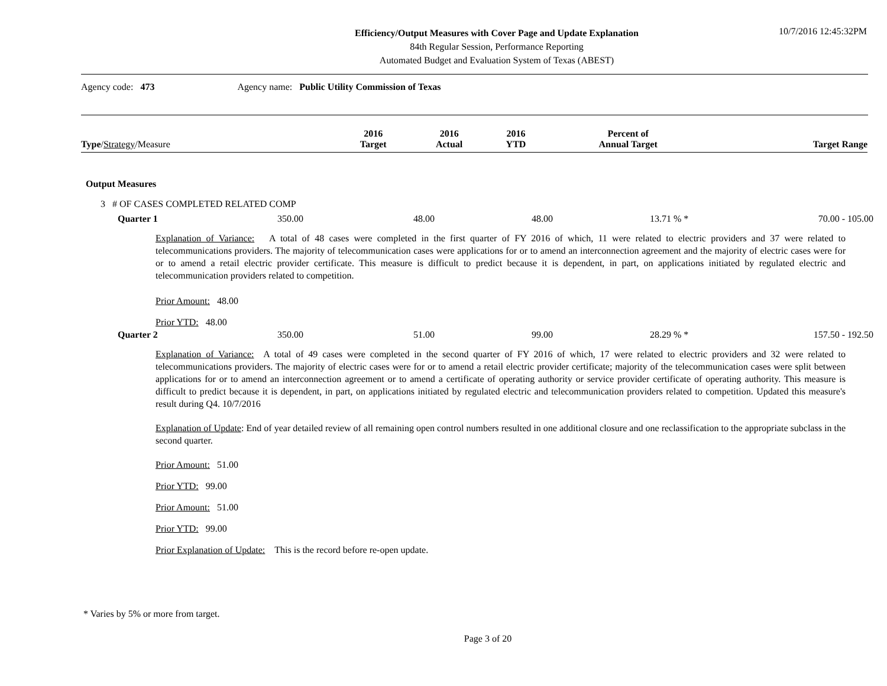10/7/2016 12:45:32PM
Efficiency/Output Measures with Cover Page and Update Explanation
84th Regular Session, Performance Reporting
Automated Budget and Evaluation System of Texas (ABEST)
Agency code: 473 Agency name: Public Utility Commission of Texas
| Type / Strategy /Measure | 2016 Target | 2016 Actual | 2016 YTD | Percent of Annual Target | Target Range |
| --- | --- | --- | --- | --- | --- |
Output Measures
3 # OF CASES COMPLETED RELATED COMP
| Quarter 1 | 350.00 | 48.00 | 48.00 | 13.71 % * | 70.00 - 105.00 |
Explanation of Variance: A total of 48 cases were completed in the first quarter of FY 2016 of which, 11 were related to electric providers and 37 were related to telecommunications providers. The majority of telecommunication cases were applications for or to amend an interconnection agreement and the majority of electric cases were for or to amend a retail electric provider certificate. This measure is difficult to predict because it is dependent, in part, on applications initiated by regulated electric and telecommunication providers related to competition.
Prior Amount: 48.00
Prior YTD: 48.00
| Quarter 2 | 350.00 | 51.00 | 99.00 | 28.29 % * | 157.50 - 192.50 |
Explanation of Variance: A total of 49 cases were completed in the second quarter of FY 2016 of which, 17 were related to electric providers and 32 were related to telecommunications providers. The majority of electric cases were for or to amend a retail electric provider certificate; majority of the telecommunication cases were split between applications for or to amend an interconnection agreement or to amend a certificate of operating authority or service provider certificate of operating authority. This measure is difficult to predict because it is dependent, in part, on applications initiated by regulated electric and telecommunication providers related to competition. Updated this measure's result during Q4. 10/7/2016
Explanation of Update: End of year detailed review of all remaining open control numbers resulted in one additional closure and one reclassification to the appropriate subclass in the second quarter.
Prior Amount: 51.00
Prior YTD: 99.00
Prior Amount: 51.00
Prior YTD: 99.00
Prior Explanation of Update: This is the record before re-open update.
* Varies by 5% or more from target.
Page 3 of 20